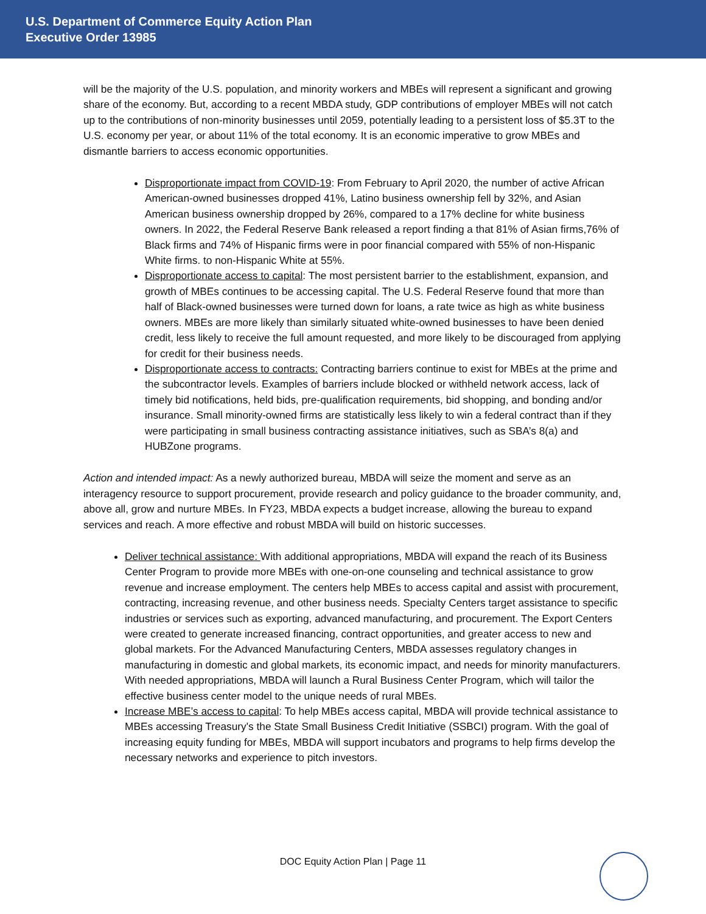U.S. Department of Commerce Equity Action Plan
Executive Order 13985
will be the majority of the U.S. population, and minority workers and MBEs will represent a significant and growing share of the economy. But, according to a recent MBDA study, GDP contributions of employer MBEs will not catch up to the contributions of non-minority businesses until 2059, potentially leading to a persistent loss of $5.3T to the U.S. economy per year, or about 11% of the total economy. It is an economic imperative to grow MBEs and dismantle barriers to access economic opportunities.
Disproportionate impact from COVID-19: From February to April 2020, the number of active African American-owned businesses dropped 41%, Latino business ownership fell by 32%, and Asian American business ownership dropped by 26%, compared to a 17% decline for white business owners. In 2022, the Federal Reserve Bank released a report finding a that 81% of Asian firms,76% of Black firms and 74% of Hispanic firms were in poor financial compared with 55% of non-Hispanic White firms. to non-Hispanic White at 55%.
Disproportionate access to capital: The most persistent barrier to the establishment, expansion, and growth of MBEs continues to be accessing capital. The U.S. Federal Reserve found that more than half of Black-owned businesses were turned down for loans, a rate twice as high as white business owners. MBEs are more likely than similarly situated white-owned businesses to have been denied credit, less likely to receive the full amount requested, and more likely to be discouraged from applying for credit for their business needs.
Disproportionate access to contracts: Contracting barriers continue to exist for MBEs at the prime and the subcontractor levels. Examples of barriers include blocked or withheld network access, lack of timely bid notifications, held bids, pre-qualification requirements, bid shopping, and bonding and/or insurance. Small minority-owned firms are statistically less likely to win a federal contract than if they were participating in small business contracting assistance initiatives, such as SBA’s 8(a) and HUBZone programs.
Action and intended impact: As a newly authorized bureau, MBDA will seize the moment and serve as an interagency resource to support procurement, provide research and policy guidance to the broader community, and, above all, grow and nurture MBEs. In FY23, MBDA expects a budget increase, allowing the bureau to expand services and reach. A more effective and robust MBDA will build on historic successes.
Deliver technical assistance: With additional appropriations, MBDA will expand the reach of its Business Center Program to provide more MBEs with one-on-one counseling and technical assistance to grow revenue and increase employment. The centers help MBEs to access capital and assist with procurement, contracting, increasing revenue, and other business needs. Specialty Centers target assistance to specific industries or services such as exporting, advanced manufacturing, and procurement. The Export Centers were created to generate increased financing, contract opportunities, and greater access to new and global markets. For the Advanced Manufacturing Centers, MBDA assesses regulatory changes in manufacturing in domestic and global markets, its economic impact, and needs for minority manufacturers. With needed appropriations, MBDA will launch a Rural Business Center Program, which will tailor the effective business center model to the unique needs of rural MBEs.
Increase MBE’s access to capital: To help MBEs access capital, MBDA will provide technical assistance to MBEs accessing Treasury's the State Small Business Credit Initiative (SSBCI) program. With the goal of increasing equity funding for MBEs, MBDA will support incubators and programs to help firms develop the necessary networks and experience to pitch investors.
DOC Equity Action Plan | Page 11